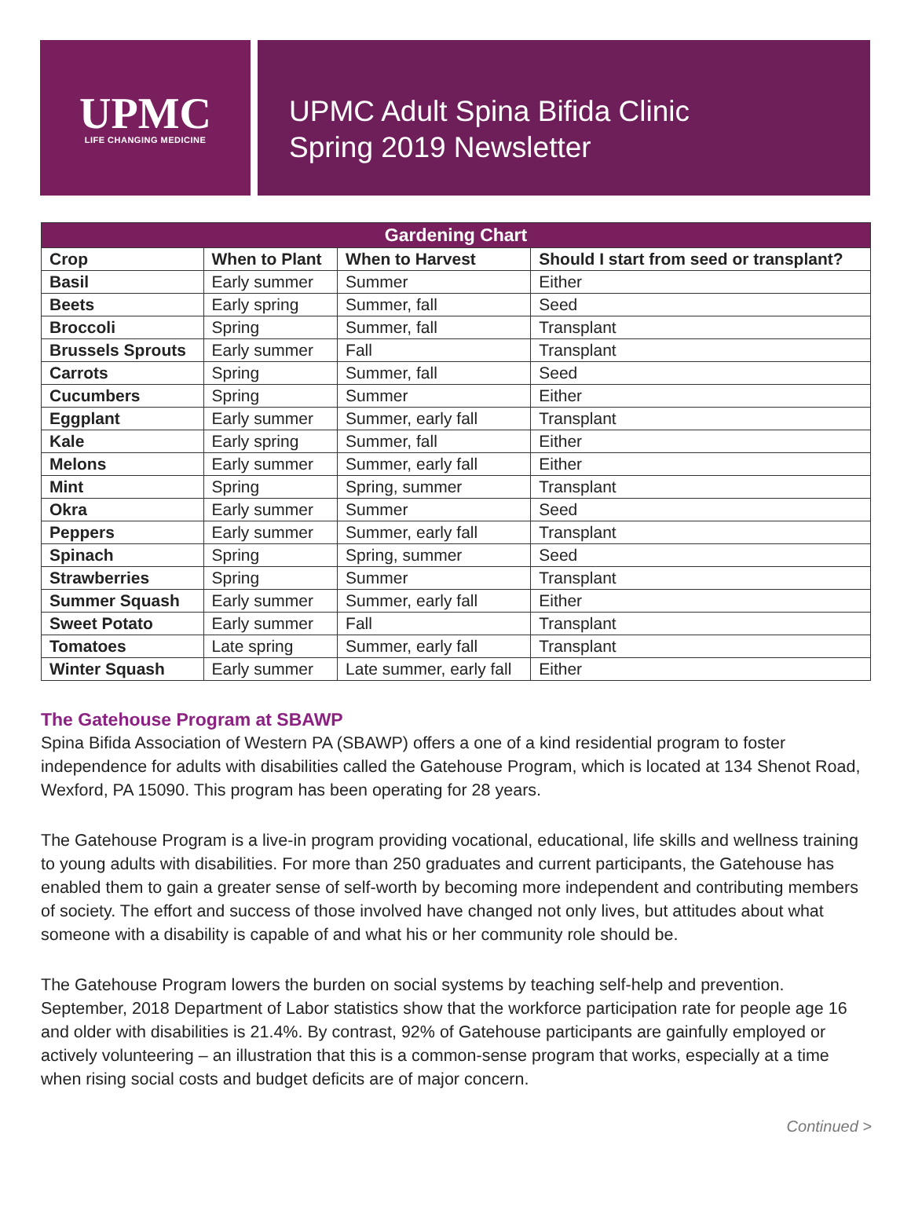UPMC
LIFE CHANGING MEDICINE
UPMC Adult Spina Bifida Clinic
Spring 2019 Newsletter
| Gardening Chart | | | |
| --- | --- | --- | --- |
| Crop | When to Plant | When to Harvest | Should I start from seed or transplant? |
| Basil | Early summer | Summer | Either |
| Beets | Early spring | Summer, fall | Seed |
| Broccoli | Spring | Summer, fall | Transplant |
| Brussels Sprouts | Early summer | Fall | Transplant |
| Carrots | Spring | Summer, fall | Seed |
| Cucumbers | Spring | Summer | Either |
| Eggplant | Early summer | Summer, early fall | Transplant |
| Kale | Early spring | Summer, fall | Either |
| Melons | Early summer | Summer, early fall | Either |
| Mint | Spring | Spring, summer | Transplant |
| Okra | Early summer | Summer | Seed |
| Peppers | Early summer | Summer, early fall | Transplant |
| Spinach | Spring | Spring, summer | Seed |
| Strawberries | Spring | Summer | Transplant |
| Summer Squash | Early summer | Summer, early fall | Either |
| Sweet Potato | Early summer | Fall | Transplant |
| Tomatoes | Late spring | Summer, early fall | Transplant |
| Winter Squash | Early summer | Late summer, early fall | Either |
The Gatehouse Program at SBAWP
Spina Bifida Association of Western PA (SBAWP) offers a one of a kind residential program to foster independence for adults with disabilities called the Gatehouse Program, which is located at 134 Shenot Road, Wexford, PA 15090. This program has been operating for 28 years.
The Gatehouse Program is a live-in program providing vocational, educational, life skills and wellness training to young adults with disabilities. For more than 250 graduates and current participants, the Gatehouse has enabled them to gain a greater sense of self-worth by becoming more independent and contributing members of society. The effort and success of those involved have changed not only lives, but attitudes about what someone with a disability is capable of and what his or her community role should be.
The Gatehouse Program lowers the burden on social systems by teaching self-help and prevention. September, 2018 Department of Labor statistics show that the workforce participation rate for people age 16 and older with disabilities is 21.4%. By contrast, 92% of Gatehouse participants are gainfully employed or actively volunteering – an illustration that this is a common-sense program that works, especially at a time when rising social costs and budget deficits are of major concern.
Continued >